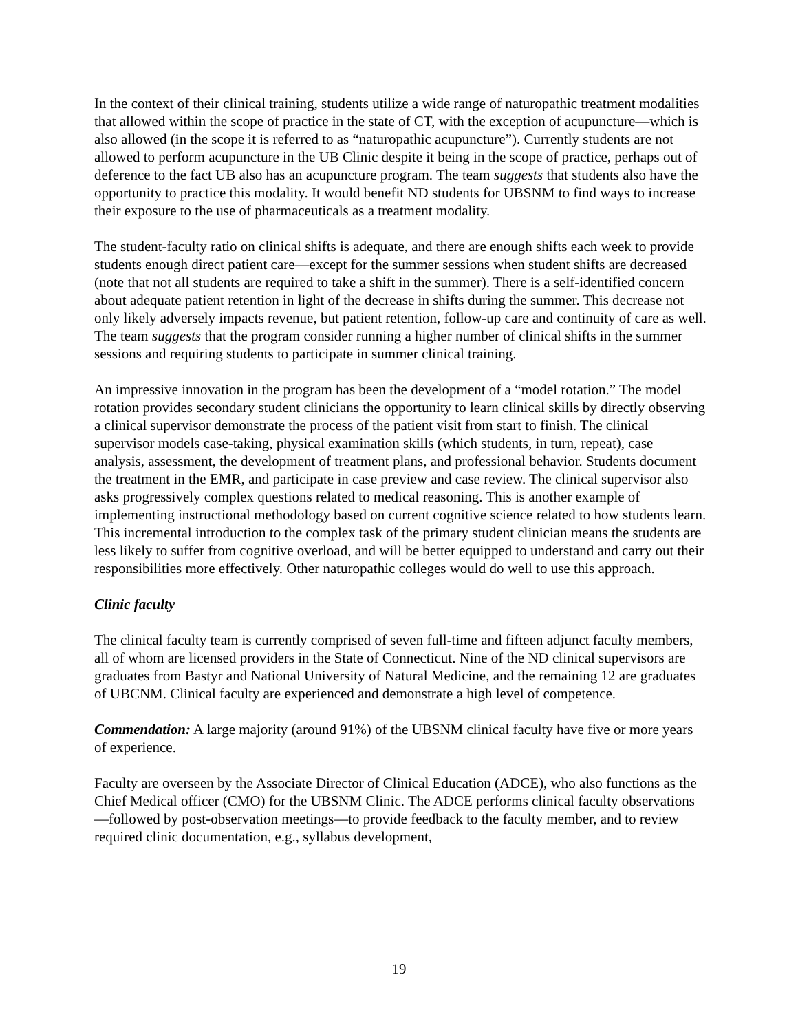In the context of their clinical training, students utilize a wide range of naturopathic treatment modalities that allowed within the scope of practice in the state of CT, with the exception of acupuncture—which is also allowed (in the scope it is referred to as “naturopathic acupuncture”). Currently students are not allowed to perform acupuncture in the UB Clinic despite it being in the scope of practice, perhaps out of deference to the fact UB also has an acupuncture program. The team suggests that students also have the opportunity to practice this modality. It would benefit ND students for UBSNM to find ways to increase their exposure to the use of pharmaceuticals as a treatment modality.
The student-faculty ratio on clinical shifts is adequate, and there are enough shifts each week to provide students enough direct patient care—except for the summer sessions when student shifts are decreased (note that not all students are required to take a shift in the summer). There is a self-identified concern about adequate patient retention in light of the decrease in shifts during the summer. This decrease not only likely adversely impacts revenue, but patient retention, follow-up care and continuity of care as well. The team suggests that the program consider running a higher number of clinical shifts in the summer sessions and requiring students to participate in summer clinical training.
An impressive innovation in the program has been the development of a “model rotation.” The model rotation provides secondary student clinicians the opportunity to learn clinical skills by directly observing a clinical supervisor demonstrate the process of the patient visit from start to finish. The clinical supervisor models case-taking, physical examination skills (which students, in turn, repeat), case analysis, assessment, the development of treatment plans, and professional behavior. Students document the treatment in the EMR, and participate in case preview and case review. The clinical supervisor also asks progressively complex questions related to medical reasoning. This is another example of implementing instructional methodology based on current cognitive science related to how students learn. This incremental introduction to the complex task of the primary student clinician means the students are less likely to suffer from cognitive overload, and will be better equipped to understand and carry out their responsibilities more effectively. Other naturopathic colleges would do well to use this approach.
Clinic faculty
The clinical faculty team is currently comprised of seven full-time and fifteen adjunct faculty members, all of whom are licensed providers in the State of Connecticut. Nine of the ND clinical supervisors are graduates from Bastyr and National University of Natural Medicine, and the remaining 12 are graduates of UBCNM. Clinical faculty are experienced and demonstrate a high level of competence.
Commendation: A large majority (around 91%) of the UBSNM clinical faculty have five or more years of experience.
Faculty are overseen by the Associate Director of Clinical Education (ADCE), who also functions as the Chief Medical officer (CMO) for the UBSNM Clinic. The ADCE performs clinical faculty observations—followed by post-observation meetings—to provide feedback to the faculty member, and to review required clinic documentation, e.g., syllabus development,
19